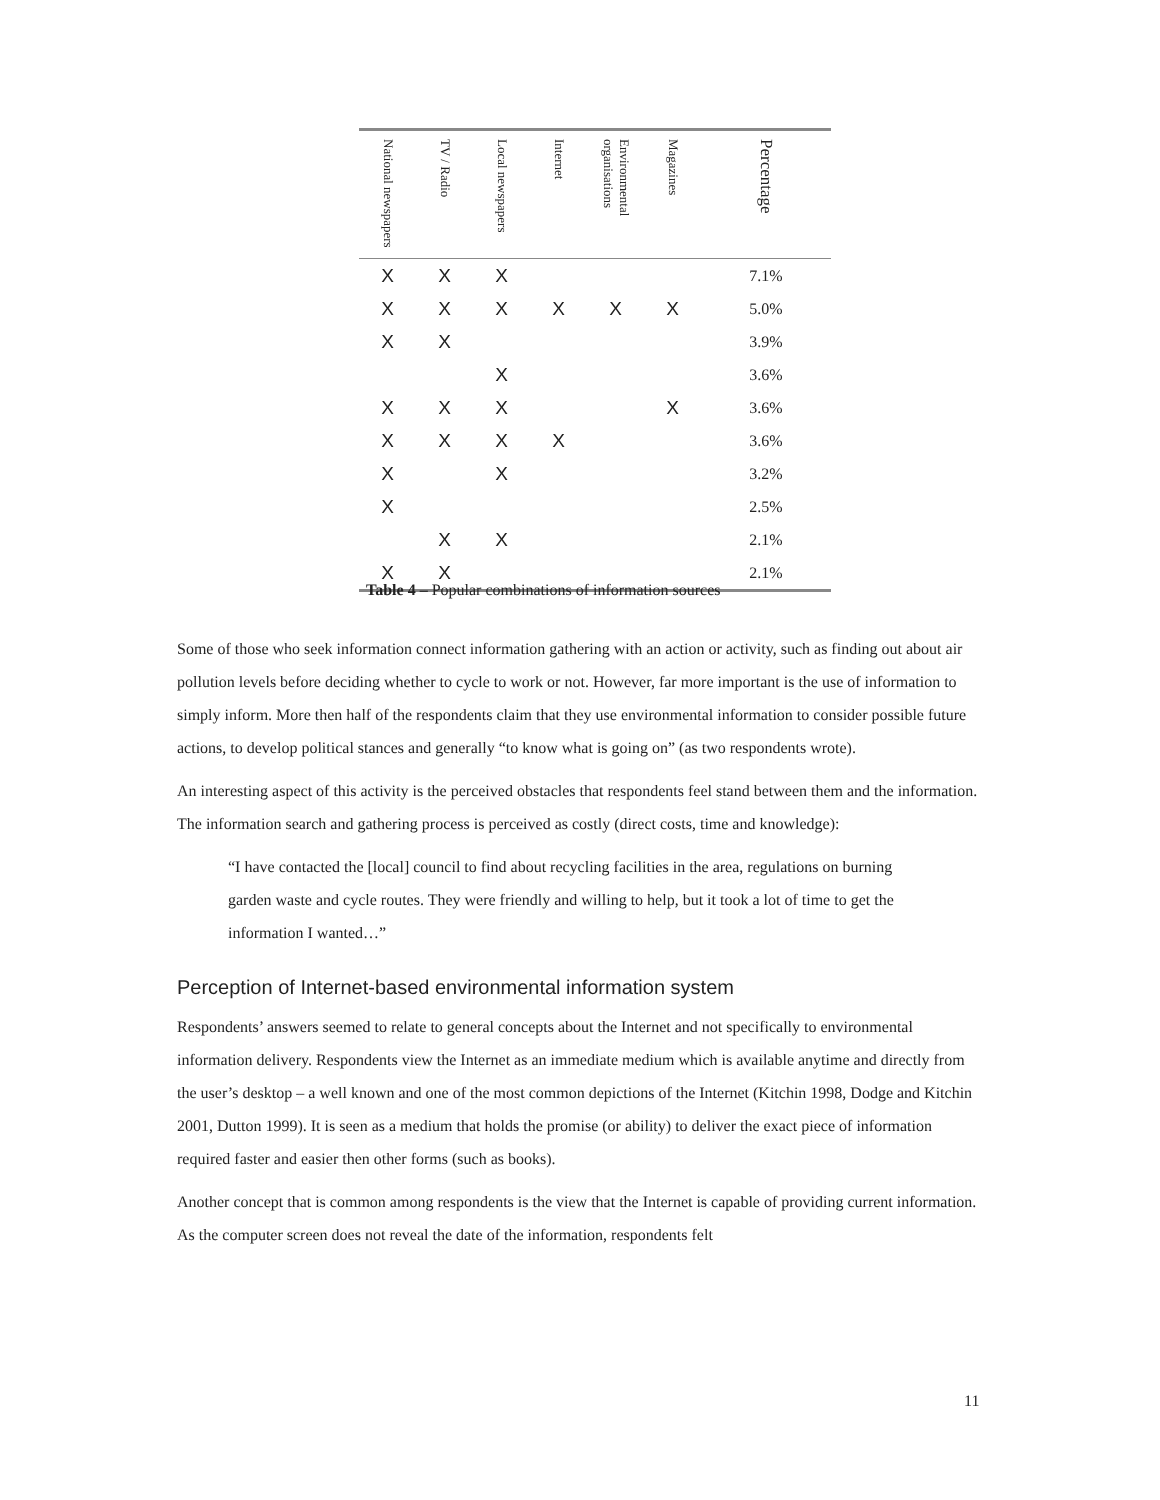| National newspapers | TV / Radio | Local newspapers | Internet | Environmental organisations | Magazines | Percentage |
| --- | --- | --- | --- | --- | --- | --- |
| X | X | X | | | | 7.1% |
| X | X | X | X | X | X | 5.0% |
| X | X | | | | | 3.9% |
| | | X | | | | 3.6% |
| X | X | X | | | X | 3.6% |
| X | X | X | X | | | 3.6% |
| X | | X | | | | 3.2% |
| X | | | | | | 2.5% |
| | X | X | | | | 2.1% |
| X | X | | | | | 2.1% |
Table 4 – Popular combinations of information sources
Some of those who seek information connect information gathering with an action or activity, such as finding out about air pollution levels before deciding whether to cycle to work or not. However, far more important is the use of information to simply inform. More then half of the respondents claim that they use environmental information to consider possible future actions, to develop political stances and generally “to know what is going on” (as two respondents wrote).
An interesting aspect of this activity is the perceived obstacles that respondents feel stand between them and the information. The information search and gathering process is perceived as costly (direct costs, time and knowledge):
“I have contacted the [local] council to find about recycling facilities in the area, regulations on burning garden waste and cycle routes. They were friendly and willing to help, but it took a lot of time to get the information I wanted…”
Perception of Internet-based environmental information system
Respondents’ answers seemed to relate to general concepts about the Internet and not specifically to environmental information delivery. Respondents view the Internet as an immediate medium which is available anytime and directly from the user’s desktop – a well known and one of the most common depictions of the Internet (Kitchin 1998, Dodge and Kitchin 2001, Dutton 1999). It is seen as a medium that holds the promise (or ability) to deliver the exact piece of information required faster and easier then other forms (such as books).
Another concept that is common among respondents is the view that the Internet is capable of providing current information. As the computer screen does not reveal the date of the information, respondents felt
11